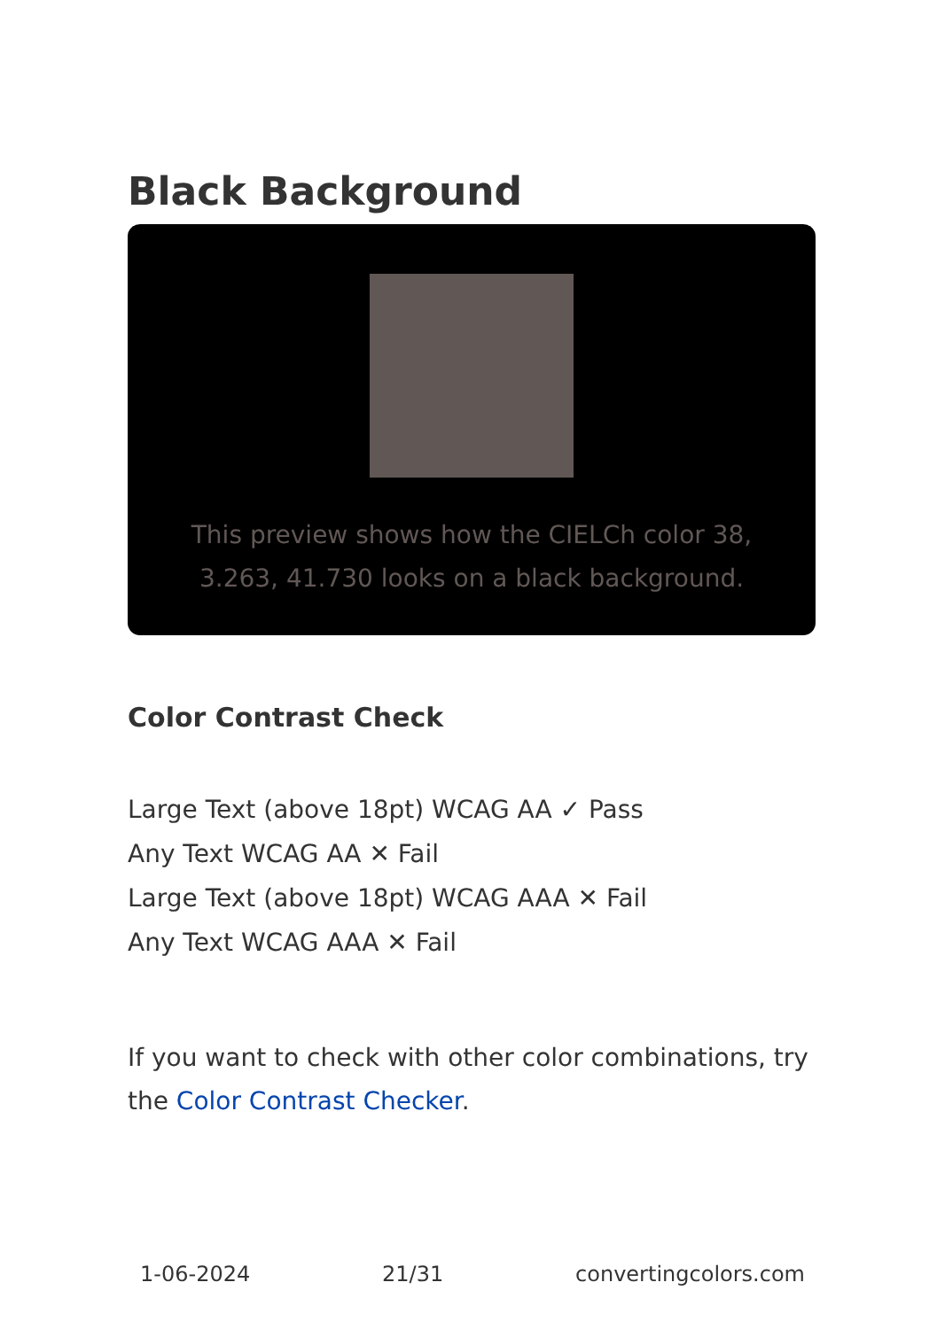Black Background
This preview shows how the CIELCh color 38, 3.263, 41.730 looks on a black background.
Color Contrast Check
Large Text (above 18pt) WCAG AA ✓ Pass
Any Text WCAG AA ✕ Fail
Large Text (above 18pt) WCAG AAA ✕ Fail
Any Text WCAG AAA ✕ Fail
If you want to check with other color combinations, try the Color Contrast Checker.
1-06-2024 21/31 convertingcolors.com